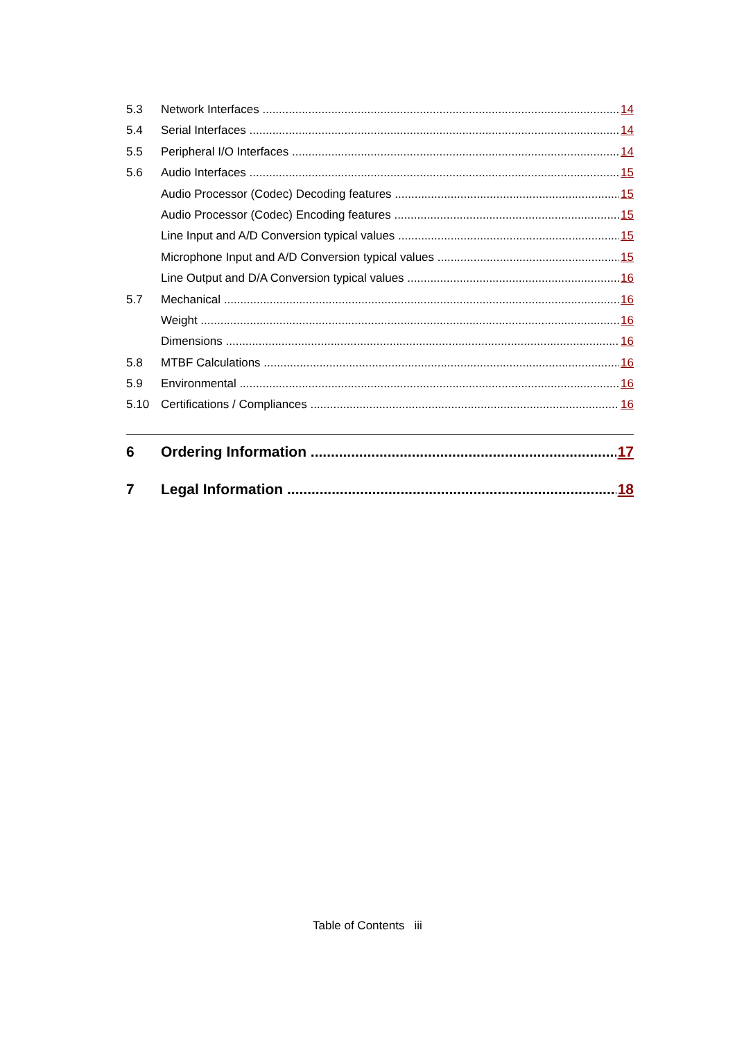5.3 Network Interfaces 14
5.4 Serial Interfaces 14
5.5 Peripheral I/O Interfaces 14
5.6 Audio Interfaces 15
Audio Processor (Codec) Decoding features 15
Audio Processor (Codec) Encoding features 15
Line Input and A/D Conversion typical values 15
Microphone Input and A/D Conversion typical values 15
Line Output and D/A Conversion typical values 16
5.7 Mechanical 16
Weight 16
Dimensions 16
5.8 MTBF Calculations 16
5.9 Environmental 16
5.10 Certifications / Compliances 16
6 Ordering Information 17
7 Legal Information 18
Table of Contents iii